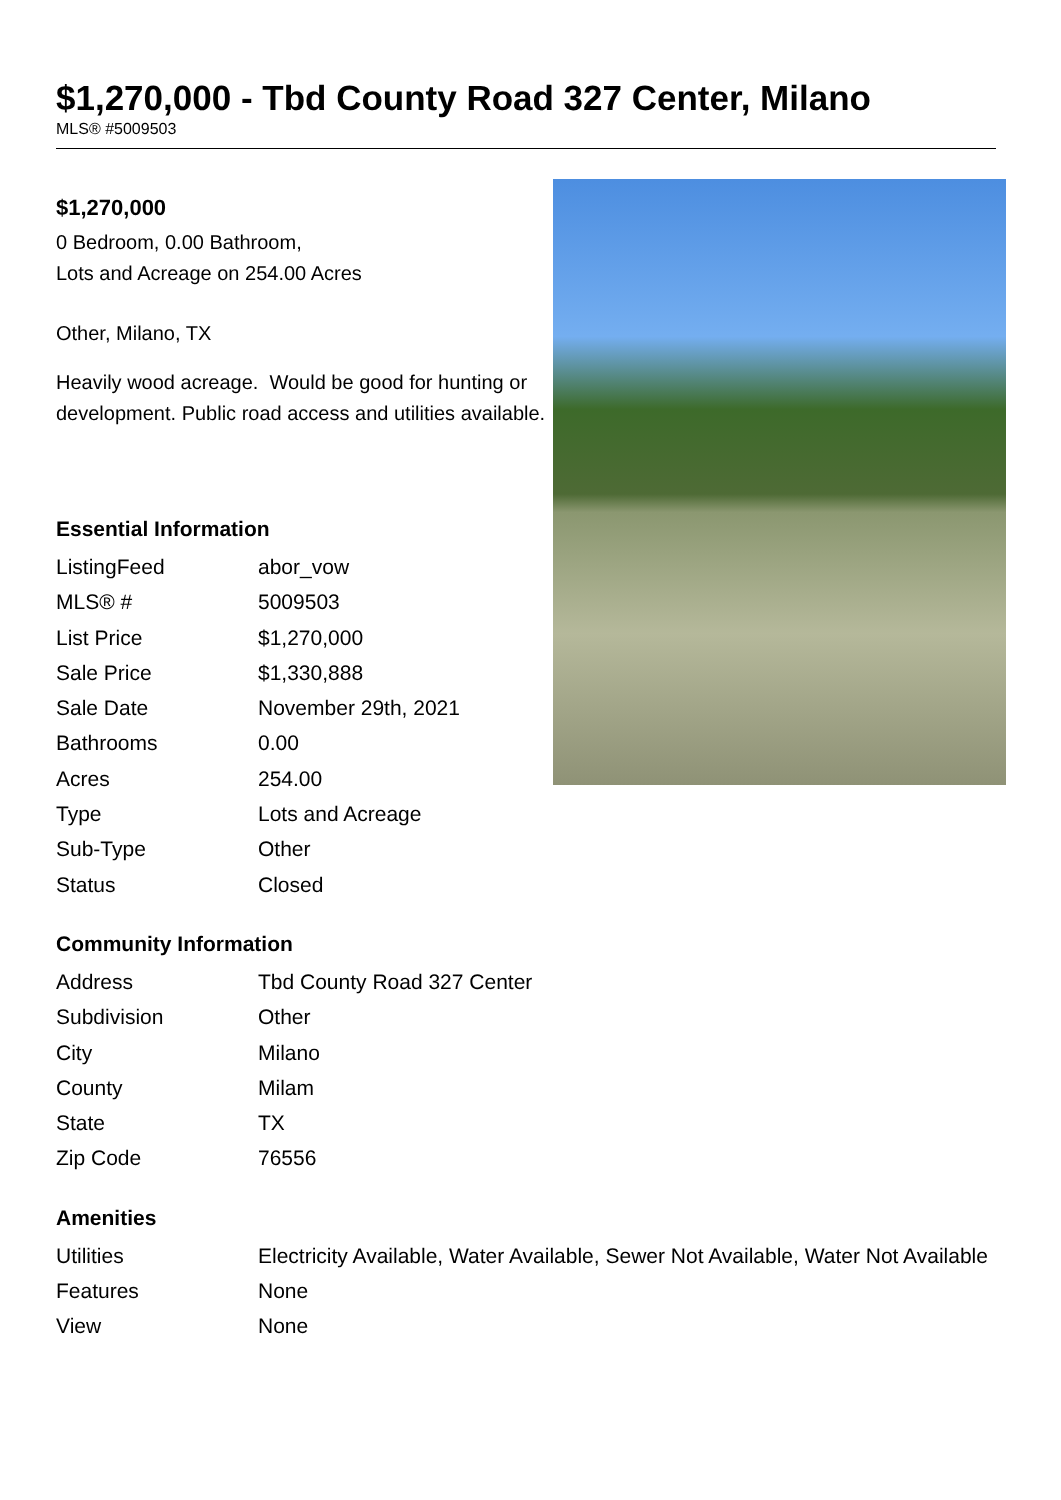$1,270,000 - Tbd County Road 327 Center, Milano
MLS® #5009503
$1,270,000
0 Bedroom, 0.00 Bathroom,
Lots and Acreage on 254.00 Acres
Other, Milano, TX
Heavily wood acreage. Would be good for hunting or development. Public road access and utilities available.
Essential Information
| ListingFeed | abor_vow |
| MLS® # | 5009503 |
| List Price | $1,270,000 |
| Sale Price | $1,330,888 |
| Sale Date | November 29th, 2021 |
| Bathrooms | 0.00 |
| Acres | 254.00 |
| Type | Lots and Acreage |
| Sub-Type | Other |
| Status | Closed |
Community Information
| Address | Tbd County Road 327 Center |
| Subdivision | Other |
| City | Milano |
| County | Milam |
| State | TX |
| Zip Code | 76556 |
Amenities
| Utilities | Electricity Available, Water Available, Sewer Not Available, Water Not Available |
| Features | None |
| View | None |